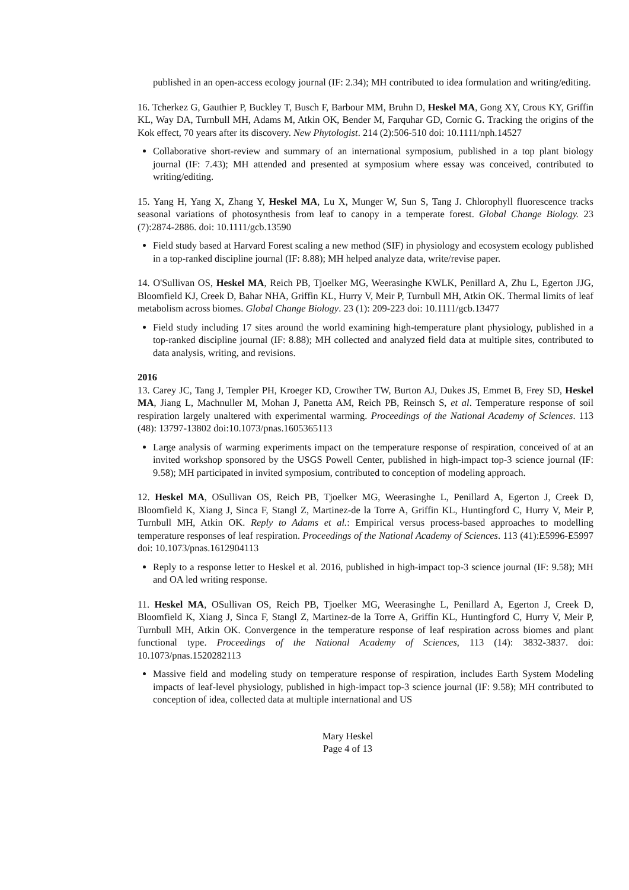published in an open-access ecology journal (IF: 2.34); MH contributed to idea formulation and writing/editing.
16. Tcherkez G, Gauthier P, Buckley T, Busch F, Barbour MM, Bruhn D, Heskel MA, Gong XY, Crous KY, Griffin KL, Way DA, Turnbull MH, Adams M, Atkin OK, Bender M, Farquhar GD, Cornic G. Tracking the origins of the Kok effect, 70 years after its discovery. New Phytologist. 214 (2):506-510 doi: 10.1111/nph.14527
Collaborative short-review and summary of an international symposium, published in a top plant biology journal (IF: 7.43); MH attended and presented at symposium where essay was conceived, contributed to writing/editing.
15. Yang H, Yang X, Zhang Y, Heskel MA, Lu X, Munger W, Sun S, Tang J. Chlorophyll fluorescence tracks seasonal variations of photosynthesis from leaf to canopy in a temperate forest. Global Change Biology. 23 (7):2874-2886. doi: 10.1111/gcb.13590
Field study based at Harvard Forest scaling a new method (SIF) in physiology and ecosystem ecology published in a top-ranked discipline journal (IF: 8.88); MH helped analyze data, write/revise paper.
14. O'Sullivan OS, Heskel MA, Reich PB, Tjoelker MG, Weerasinghe KWLK, Penillard A, Zhu L, Egerton JJG, Bloomfield KJ, Creek D, Bahar NHA, Griffin KL, Hurry V, Meir P, Turnbull MH, Atkin OK. Thermal limits of leaf metabolism across biomes. Global Change Biology. 23 (1): 209-223 doi: 10.1111/gcb.13477
Field study including 17 sites around the world examining high-temperature plant physiology, published in a top-ranked discipline journal (IF: 8.88); MH collected and analyzed field data at multiple sites, contributed to data analysis, writing, and revisions.
2016
13. Carey JC, Tang J, Templer PH, Kroeger KD, Crowther TW, Burton AJ, Dukes JS, Emmet B, Frey SD, Heskel MA, Jiang L, Machnuller M, Mohan J, Panetta AM, Reich PB, Reinsch S, et al. Temperature response of soil respiration largely unaltered with experimental warming. Proceedings of the National Academy of Sciences. 113 (48): 13797-13802 doi:10.1073/pnas.1605365113
Large analysis of warming experiments impact on the temperature response of respiration, conceived of at an invited workshop sponsored by the USGS Powell Center, published in high-impact top-3 science journal (IF: 9.58); MH participated in invited symposium, contributed to conception of modeling approach.
12. Heskel MA, OSullivan OS, Reich PB, Tjoelker MG, Weerasinghe L, Penillard A, Egerton J, Creek D, Bloomfield K, Xiang J, Sinca F, Stangl Z, Martinez-de la Torre A, Griffin KL, Huntingford C, Hurry V, Meir P, Turnbull MH, Atkin OK. Reply to Adams et al.: Empirical versus process-based approaches to modelling temperature responses of leaf respiration. Proceedings of the National Academy of Sciences. 113 (41):E5996-E5997 doi: 10.1073/pnas.1612904113
Reply to a response letter to Heskel et al. 2016, published in high-impact top-3 science journal (IF: 9.58); MH and OA led writing response.
11. Heskel MA, OSullivan OS, Reich PB, Tjoelker MG, Weerasinghe L, Penillard A, Egerton J, Creek D, Bloomfield K, Xiang J, Sinca F, Stangl Z, Martinez-de la Torre A, Griffin KL, Huntingford C, Hurry V, Meir P, Turnbull MH, Atkin OK. Convergence in the temperature response of leaf respiration across biomes and plant functional type. Proceedings of the National Academy of Sciences, 113 (14): 3832-3837. doi: 10.1073/pnas.1520282113
Massive field and modeling study on temperature response of respiration, includes Earth System Modeling impacts of leaf-level physiology, published in high-impact top-3 science journal (IF: 9.58); MH contributed to conception of idea, collected data at multiple international and US
Mary Heskel
Page 4 of 13